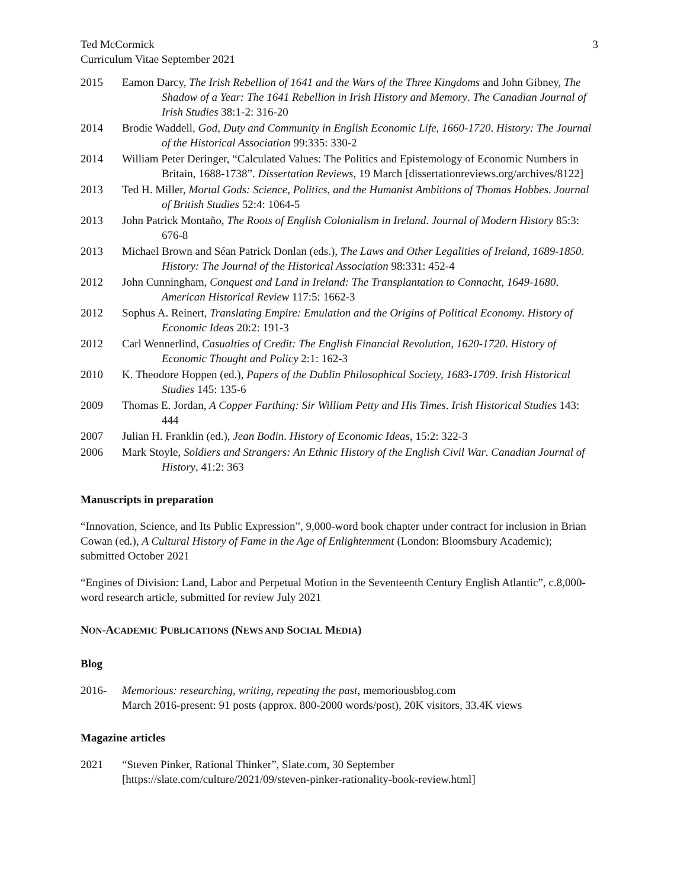Ted McCormick
Curriculum Vitae September 2021
3
2015 Eamon Darcy, The Irish Rebellion of 1641 and the Wars of the Three Kingdoms and John Gibney, The Shadow of a Year: The 1641 Rebellion in Irish History and Memory. The Canadian Journal of Irish Studies 38:1-2: 316-20
2014 Brodie Waddell, God, Duty and Community in English Economic Life, 1660-1720. History: The Journal of the Historical Association 99:335: 330-2
2014 William Peter Deringer, “Calculated Values: The Politics and Epistemology of Economic Numbers in Britain, 1688-1738”. Dissertation Reviews, 19 March [dissertationreviews.org/archives/8122]
2013 Ted H. Miller, Mortal Gods: Science, Politics, and the Humanist Ambitions of Thomas Hobbes. Journal of British Studies 52:4: 1064-5
2013 John Patrick Montaño, The Roots of English Colonialism in Ireland. Journal of Modern History 85:3: 676-8
2013 Michael Brown and Séan Patrick Donlan (eds.), The Laws and Other Legalities of Ireland, 1689-1850. History: The Journal of the Historical Association 98:331: 452-4
2012 John Cunningham, Conquest and Land in Ireland: The Transplantation to Connacht, 1649-1680. American Historical Review 117:5: 1662-3
2012 Sophus A. Reinert, Translating Empire: Emulation and the Origins of Political Economy. History of Economic Ideas 20:2: 191-3
2012 Carl Wennerlind, Casualties of Credit: The English Financial Revolution, 1620-1720. History of Economic Thought and Policy 2:1: 162-3
2010 K. Theodore Hoppen (ed.), Papers of the Dublin Philosophical Society, 1683-1709. Irish Historical Studies 145: 135-6
2009 Thomas E. Jordan, A Copper Farthing: Sir William Petty and His Times. Irish Historical Studies 143: 444
2007 Julian H. Franklin (ed.), Jean Bodin. History of Economic Ideas, 15:2: 322-3
2006 Mark Stoyle, Soldiers and Strangers: An Ethnic History of the English Civil War. Canadian Journal of History, 41:2: 363
Manuscripts in preparation
“Innovation, Science, and Its Public Expression”, 9,000-word book chapter under contract for inclusion in Brian Cowan (ed.), A Cultural History of Fame in the Age of Enlightenment (London: Bloomsbury Academic); submitted October 2021
“Engines of Division: Land, Labor and Perpetual Motion in the Seventeenth Century English Atlantic”, c.8,000-word research article, submitted for review July 2021
NON-ACADEMIC PUBLICATIONS (NEWS AND SOCIAL MEDIA)
Blog
2016- Memorious: researching, writing, repeating the past, memoriousblog.com
March 2016-present: 91 posts (approx. 800-2000 words/post), 20K visitors, 33.4K views
Magazine articles
2021 “Steven Pinker, Rational Thinker”, Slate.com, 30 September
[https://slate.com/culture/2021/09/steven-pinker-rationality-book-review.html]